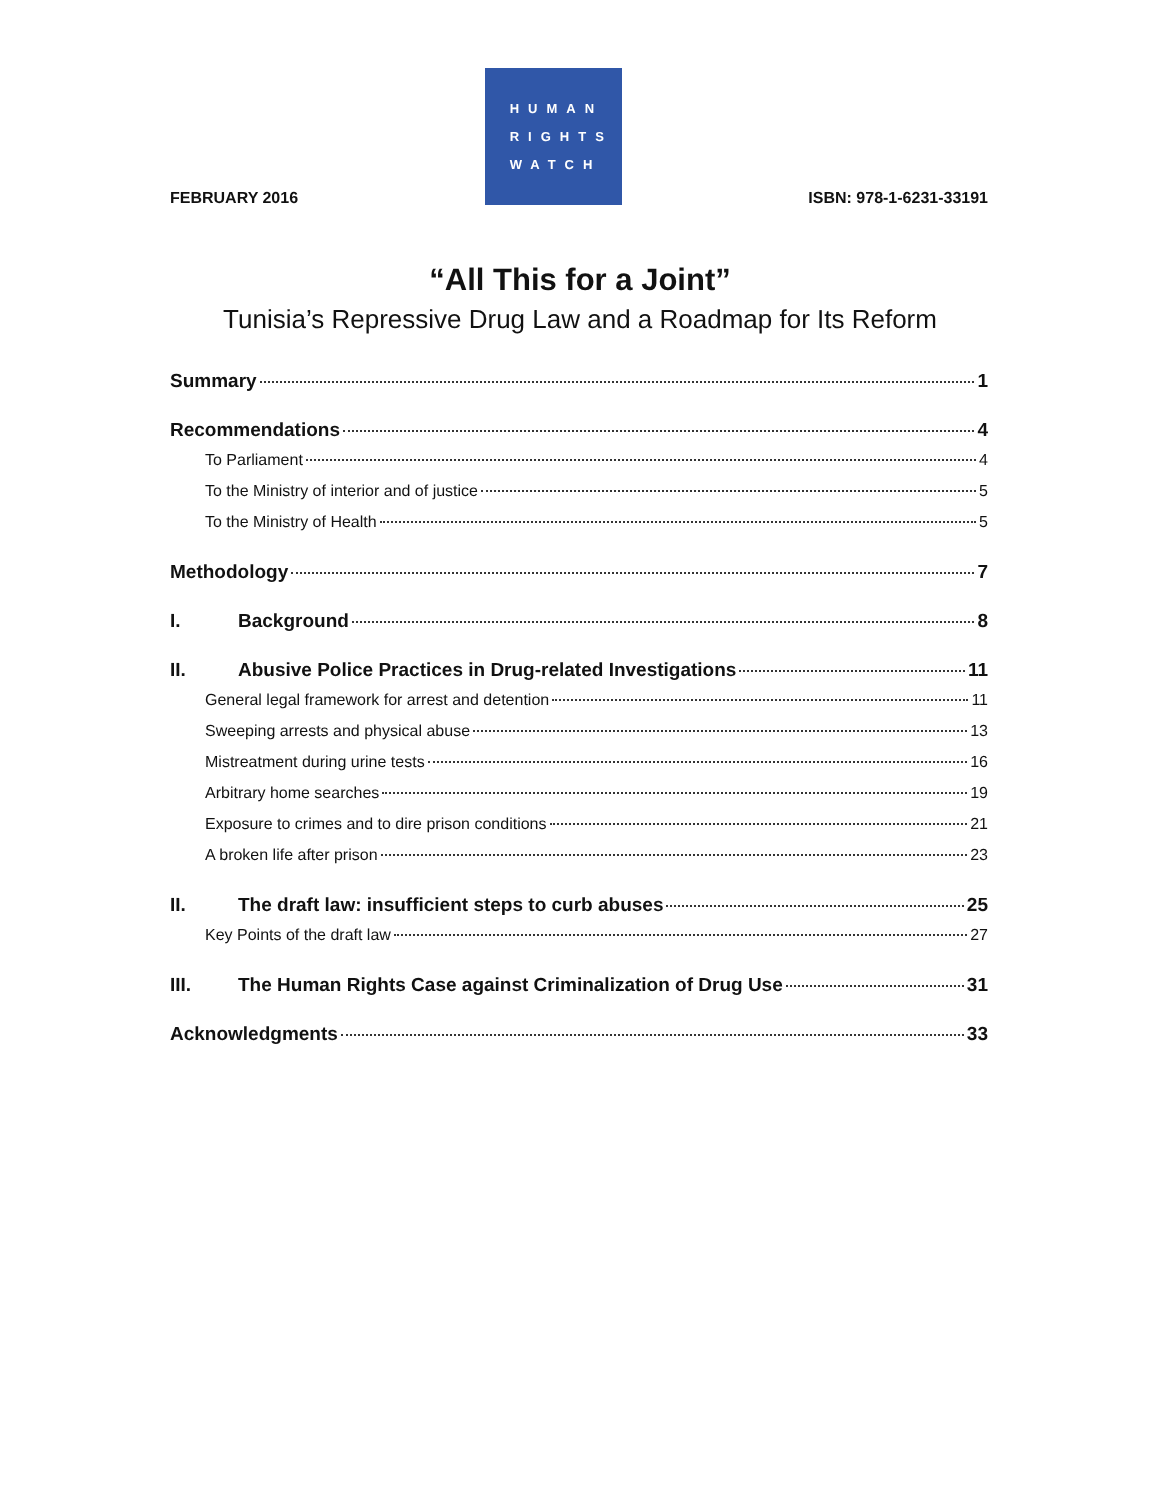FEBRUARY 2016
HUMAN
RIGHTS
WATCH
ISBN: 978-1-6231-33191
“All This for a Joint”
Tunisia’s Repressive Drug Law and a Roadmap for Its Reform
Summary 1
Recommendations 4
To Parliament 4
To the Ministry of interior and of justice 5
To the Ministry of Health 5
Methodology 7
I. Background 8
II. Abusive Police Practices in Drug-related Investigations 11
General legal framework for arrest and detention 11
Sweeping arrests and physical abuse 13
Mistreatment during urine tests 16
Arbitrary home searches 19
Exposure to crimes and to dire prison conditions 21
A broken life after prison 23
II. The draft law: insufficient steps to curb abuses 25
Key Points of the draft law 27
III. The Human Rights Case against Criminalization of Drug Use 31
Acknowledgments 33